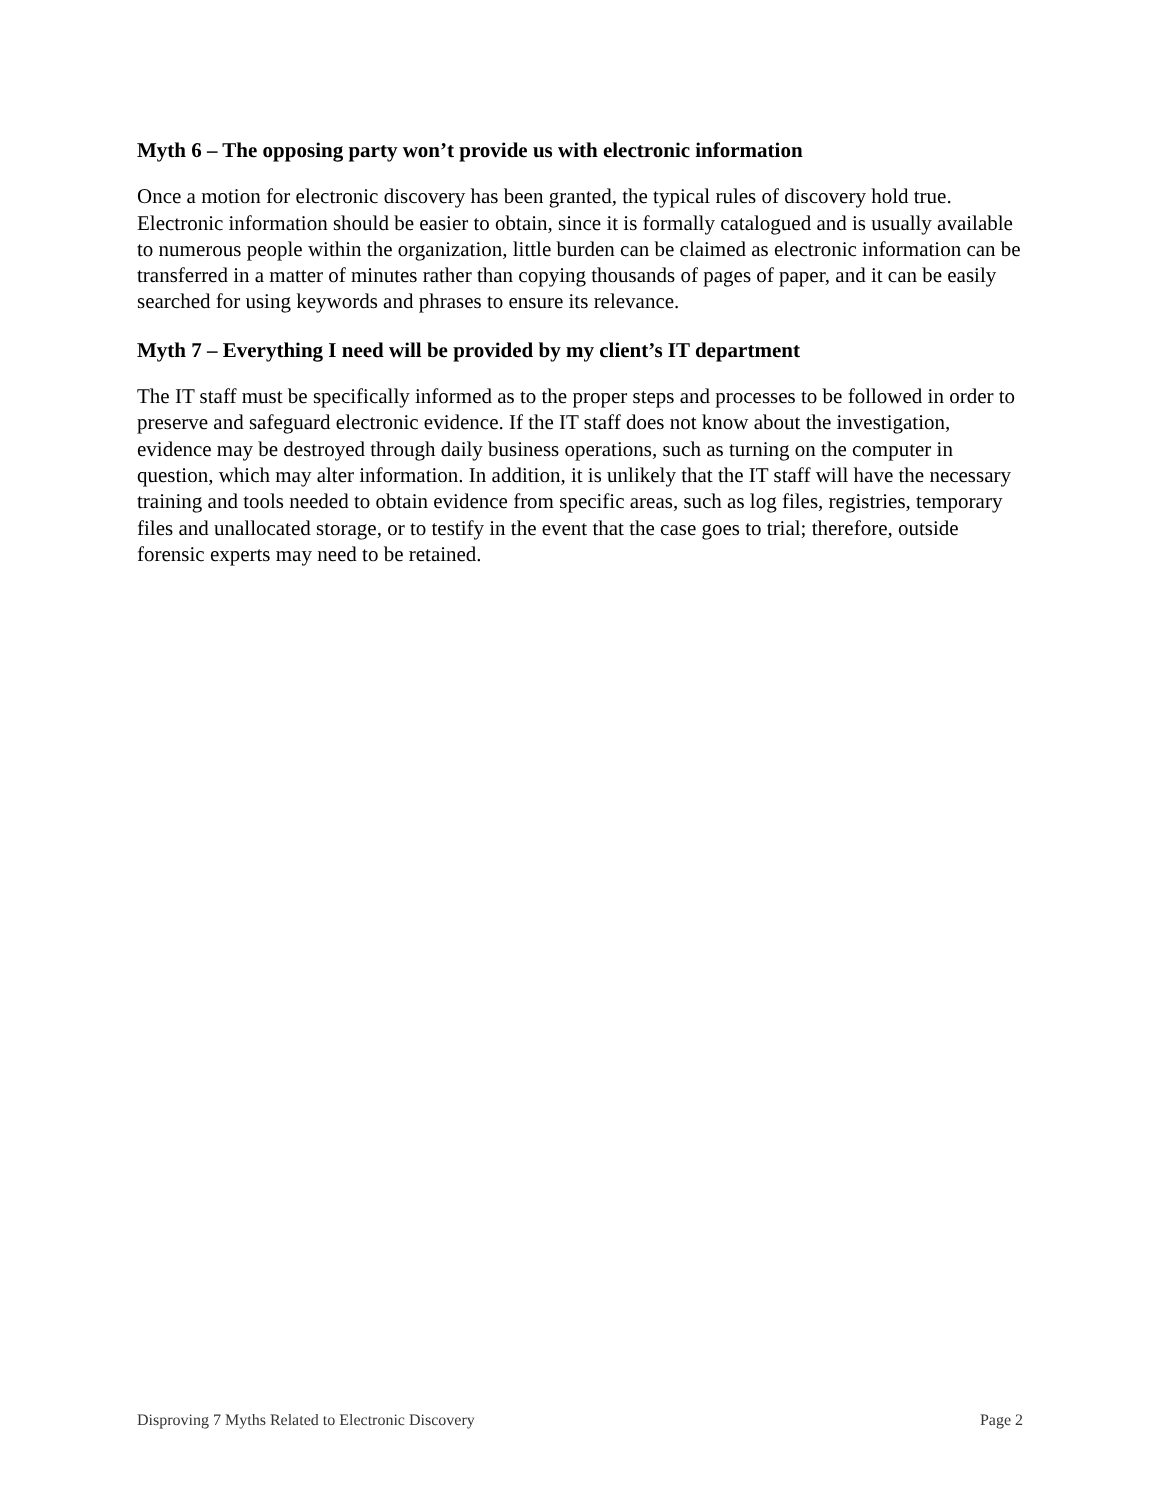Myth 6 – The opposing party won’t provide us with electronic information
Once a motion for electronic discovery has been granted, the typical rules of discovery hold true. Electronic information should be easier to obtain, since it is formally catalogued and is usually available to numerous people within the organization, little burden can be claimed as electronic information can be transferred in a matter of minutes rather than copying thousands of pages of paper, and it can be easily searched for using keywords and phrases to ensure its relevance.
Myth 7 – Everything I need will be provided by my client’s IT department
The IT staff must be specifically informed as to the proper steps and processes to be followed in order to preserve and safeguard electronic evidence. If the IT staff does not know about the investigation, evidence may be destroyed through daily business operations, such as turning on the computer in question, which may alter information. In addition, it is unlikely that the IT staff will have the necessary training and tools needed to obtain evidence from specific areas, such as log files, registries, temporary files and unallocated storage, or to testify in the event that the case goes to trial; therefore, outside forensic experts may need to be retained.
Disproving 7 Myths Related to Electronic Discovery Page 2